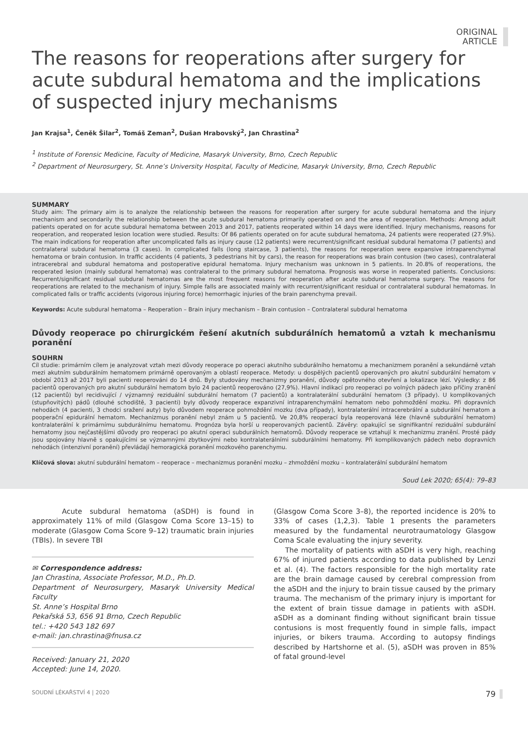ORIGINAL
ARTICLE
The reasons for reoperations after surgery for acute subdural hematoma and the implications of suspected injury mechanisms
Jan Krajsa<sup>1</sup>, Čeněk Šilar<sup>2</sup>, Tomáš Zeman<sup>2</sup>, Dušan Hrabovský<sup>2</sup>, Jan Chrastina<sup>2</sup>
<sup>1</sup> Institute of Forensic Medicine, Faculty of Medicine, Masaryk University, Brno, Czech Republic
<sup>2</sup> Department of Neurosurgery, St. Anne’s University Hospital, Faculty of Medicine, Masaryk University, Brno, Czech Republic
SUMMARY
Study aim: The primary aim is to analyze the relationship between the reasons for reoperation after surgery for acute subdural hematoma and the injury mechanism and secondarily the relationship between the acute subdural hematoma primarily operated on and the area of reoperation. Methods: Among adult patients operated on for acute subdural hematoma between 2013 and 2017, patients reoperated within 14 days were identified. Injury mechanisms, reasons for reoperation, and reoperated lesion location were studied. Results: Of 86 patients operated on for acute subdural hematoma, 24 patients were reoperated (27.9%). The main indications for reoperation after uncomplicated falls as injury cause (12 patients) were recurrent/significant residual subdural hematoma (7 patients) and contralateral subdural hematoma (3 cases). In complicated falls (long staircase, 3 patients), the reasons for reoperation were expansive intraparenchymal hematoma or brain contusion. In traffic accidents (4 patients, 3 pedestrians hit by cars), the reason for reoperations was brain contusion (two cases), contralateral intracerebral and subdural hematoma and postoperative epidural hematoma. Injury mechanism was unknown in 5 patients. In 20.8% of reoperations, the reoperated lesion (mainly subdural hematoma) was contralateral to the primary subdural hematoma. Prognosis was worse in reoperated patients. Conclusions: Recurrent/significant residual subdural hematomas are the most frequent reasons for reoperation after acute subdural hematoma surgery. The reasons for reoperations are related to the mechanism of injury. Simple falls are associated mainly with recurrent/significant residual or contralateral subdural hematomas. In complicated falls or traffic accidents (vigorous injuring force) hemorrhagic injuries of the brain parenchyma prevail.
Keywords: Acute subdural hematoma – Reoperation – Brain injury mechanism – Brain contusion – Contralateral subdural hematoma
Důvody reoperace po chirurgickém řešení akutních subdurálních hematomů a vztah k mechanismu poranění
SOUHRN
Cíl studie: primárním cílem je analyzovat vztah mezi důvody reoperace po operaci akutního subdurálního hematomu a mechanizmem poranění a sekundárně vztah mezi akutním subdurálním hematomem primárně operovaným a oblastí reoperace. Metody: u dospělých pacientů operovaných pro akutní subdurální hematom v období 2013 až 2017 byli pacienti reoperováni do 14 dnů. Byly studovány mechanizmy poranění, důvody opětovného otevření a lokalizace lézí. Výsledky: z 86 pacientů operovaných pro akutní subdurální hematom bylo 24 pacientů reoperováno (27,9%). Hlavní indikací pro reoperaci po volných pádech jako příčiny zranění (12 pacientů) byl recidivující / významný reziduální subdurální hematom (7 pacientů) a kontralaterální subdurální hematom (3 případy). U komplikovaných (stupňovitých) pádů (dlouhé schodiště, 3 pacienti) byly důvody reoperace expanzivní intraparenchymální hematom nebo pohmoždění mozku. Při dopravních nehodách (4 pacienti, 3 chodci sražení auty) bylo důvodem reoperace pohmoždění mozku (dva případy), kontralaterální intracerebrální a subdurální hematom a pooperační epidurální hematom. Mechanizmus poranění nebyl znám u 5 pacientů. Ve 20,8% reoperací byla reoperovaná léze (hlavně subdurální hematom) kontralaterální k primárnímu subdurálnímu hematomu. Prognóza byla horší u reoperovaných pacientů. Závěry: opakující se signifikantní reziduální subdurální hematomy jsou nejčastějšími důvody pro reoperaci po akutní operaci subdurálních hematomů. Důvody reoperace se vztahují k mechanizmu zranění. Prosté pády jsou spojovány hlavně s opakujícími se významnými zbytkovými nebo kontralaterálními subdurálními hematomy. Při komplikovaných pádech nebo dopravních nehodách (intenzivní poranění) převládají hemoragická poranění mozkového parenchymu.
Klíčová slova: akutní subdurální hematom – reoperace – mechanizmus poranění mozku – zhmoždění mozku – kontralaterální subdurální hematom
Soud Lek 2020; 65(4): 79–83
Acute subdural hematoma (aSDH) is found in approximately 11% of mild (Glasgow Coma Score 13–15) to moderate (Glasgow Coma Score 9–12) traumatic brain injuries (TBIs). In severe TBI
✉ Correspondence address:
Jan Chrastina, Associate Professor, M.D., Ph.D.
Department of Neurosurgery, Masaryk University Medical Faculty
St. Anne’s Hospital Brno
Pekařská 53, 656 91 Brno, Czech Republic
tel.: +420 543 182 697
e-mail: jan.chrastina@fnusa.cz
Received: January 21, 2020
Accepted: June 14, 2020.
(Glasgow Coma Score 3–8), the reported incidence is 20% to 33% of cases (1,2,3). Table 1 presents the parameters measured by the fundamental neurotraumatology Glasgow Coma Scale evaluating the injury severity.
The mortality of patients with aSDH is very high, reaching 67% of injured patients according to data published by Lenzi et al. (4). The factors responsible for the high mortality rate are the brain damage caused by cerebral compression from the aSDH and the injury to brain tissue caused by the primary trauma. The mechanism of the primary injury is important for the extent of brain tissue damage in patients with aSDH. aSDH as a dominant finding without significant brain tissue contusions is most frequently found in simple falls, impact injuries, or bikers trauma. According to autopsy findings described by Hartshorne et al. (5), aSDH was proven in 85% of fatal ground-level
SOUDNÍ LÉKAŘSTVÍ 4 | 2020 79